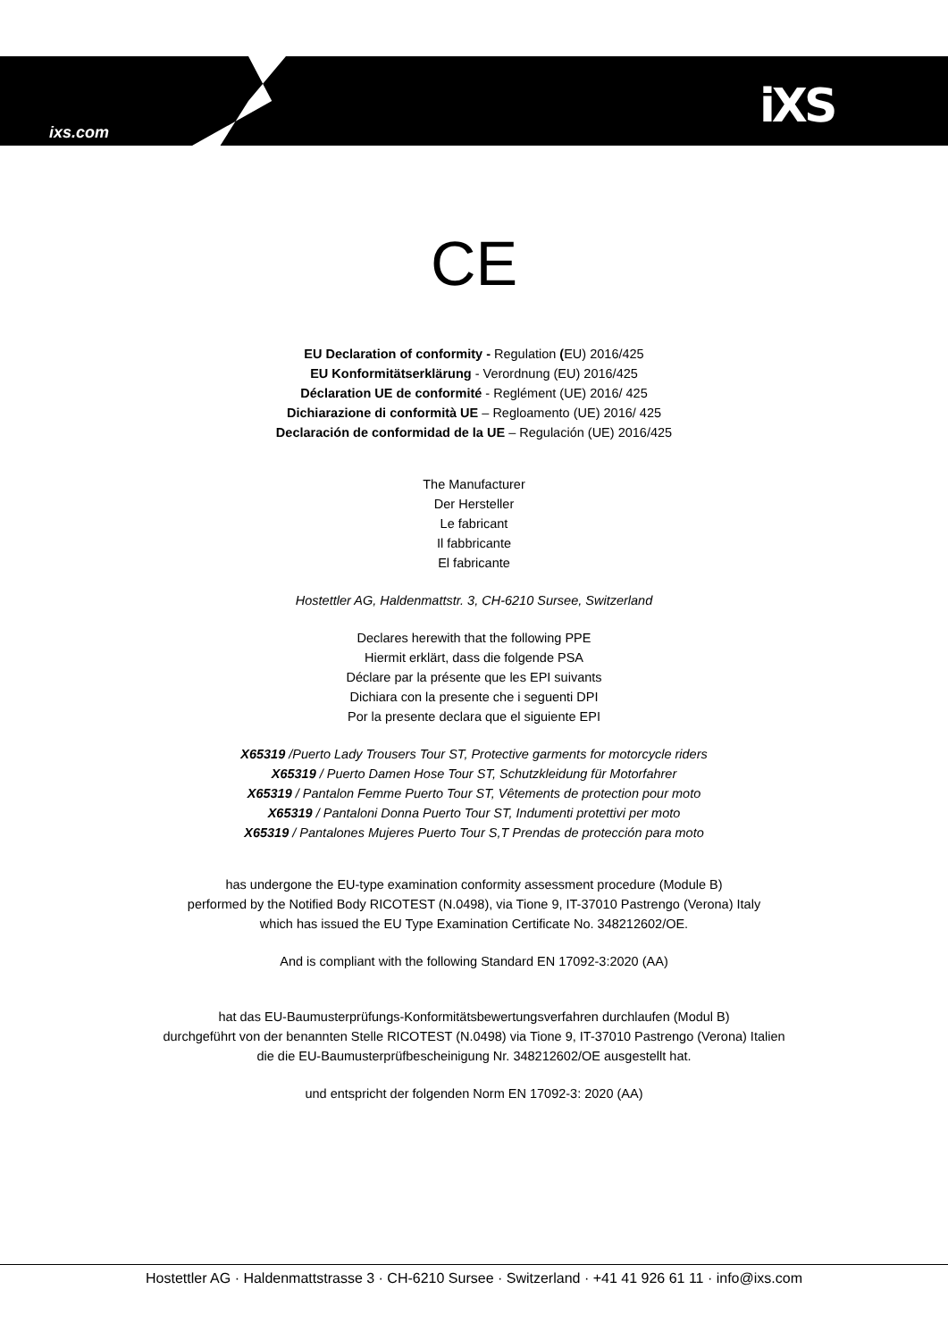ixs.com iXS
CE
EU Declaration of conformity - Regulation (EU) 2016/425
EU Konformitätserklärung - Verordnung (EU) 2016/425
Déclaration UE de conformité - Reglément (UE) 2016/ 425
Dichiarazione di conformità UE – Regloamento (UE) 2016/ 425
Declaración de conformidad de la UE – Regulación (UE) 2016/425
The Manufacturer
Der Hersteller
Le fabricant
Il fabbricante
El fabricante
Hostettler AG, Haldenmattstr. 3, CH-6210 Sursee, Switzerland
Declares herewith that the following PPE
Hiermit erklärt, dass die folgende PSA
Déclare par la présente que les EPI suivants
Dichiara con la presente che i seguenti DPI
Por la presente declara que el siguiente EPI
X65319 /Puerto Lady Trousers Tour ST, Protective garments for motorcycle riders
X65319 / Puerto Damen Hose Tour ST, Schutzkleidung für Motorfahrer
X65319 / Pantalon Femme Puerto Tour ST, Vêtements de protection pour moto
X65319 / Pantaloni Donna Puerto Tour ST, Indumenti protettivi per moto
X65319 / Pantalones Mujeres Puerto Tour S,T Prendas de protección para moto
has undergone the EU-type examination conformity assessment procedure (Module B)
performed by the Notified Body RICOTEST (N.0498), via Tione 9, IT-37010 Pastrengo (Verona) Italy
which has issued the EU Type Examination Certificate No. 348212602/OE.
And is compliant with the following Standard EN 17092-3:2020 (AA)
hat das EU-Baumusterprüfungs-Konformitätsbewertungsverfahren durchlaufen (Modul B)
durchgeführt von der benannten Stelle RICOTEST (N.0498) via Tione 9, IT-37010 Pastrengo (Verona) Italien
die die EU-Baumusterprüfbescheinigung Nr. 348212602/OE ausgestellt hat.
und entspricht der folgenden Norm EN 17092-3: 2020 (AA)
Hostettler AG · Haldenmattstrasse 3 · CH-6210 Sursee · Switzerland · +41 41 926 61 11 · info@ixs.com